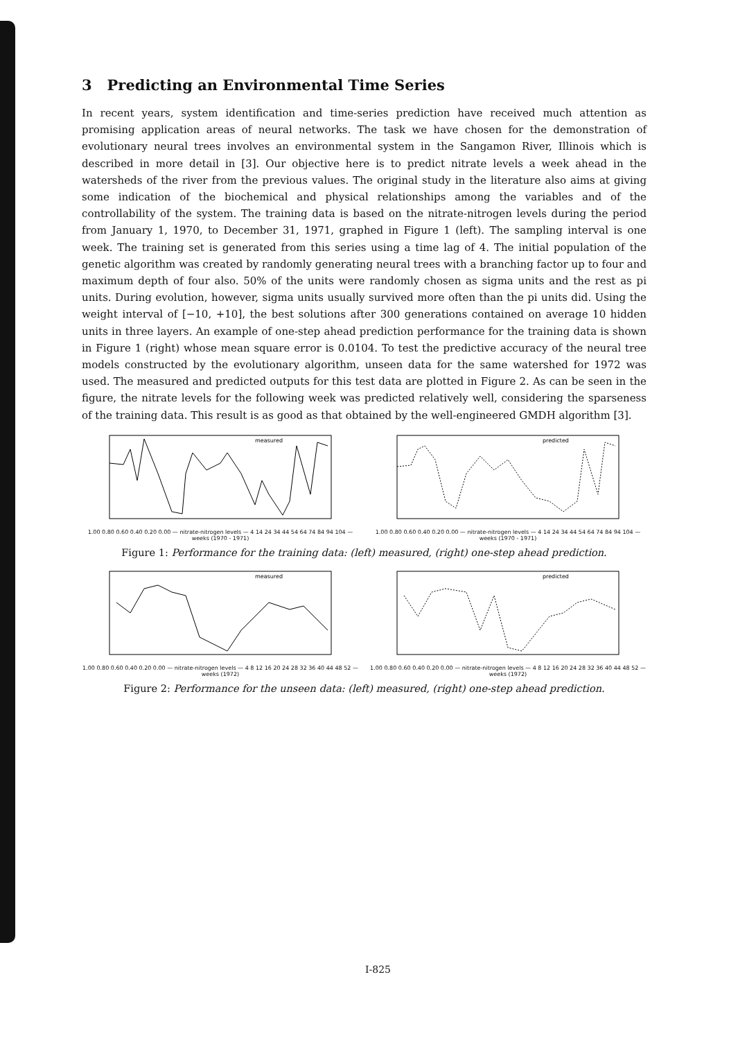3 Predicting an Environmental Time Series
In recent years, system identification and time-series prediction have received much attention as promising application areas of neural networks. The task we have chosen for the demonstration of evolutionary neural trees involves an environmental system in the Sangamon River, Illinois which is described in more detail in [3]. Our objective here is to predict nitrate levels a week ahead in the watersheds of the river from the previous values. The original study in the literature also aims at giving some indication of the biochemical and physical relationships among the variables and of the controllability of the system. The training data is based on the nitrate-nitrogen levels during the period from January 1, 1970, to December 31, 1971, graphed in Figure 1 (left). The sampling interval is one week. The training set is generated from this series using a time lag of 4. The initial population of the genetic algorithm was created by randomly generating neural trees with a branching factor up to four and maximum depth of four also. 50% of the units were randomly chosen as sigma units and the rest as pi units. During evolution, however, sigma units usually survived more often than the pi units did. Using the weight interval of [−10, +10], the best solutions after 300 generations contained on average 10 hidden units in three layers. An example of one-step ahead prediction performance for the training data is shown in Figure 1 (right) whose mean square error is 0.0104. To test the predictive accuracy of the neural tree models constructed by the evolutionary algorithm, unseen data for the same watershed for 1972 was used. The measured and predicted outputs for this test data are plotted in Figure 2. As can be seen in the figure, the nitrate levels for the following week was predicted relatively well, considering the sparseness of the training data. This result is as good as that obtained by the well-engineered GMDH algorithm [3].
measured
1.00 0.80 0.60 0.40 0.20 0.00 — nitrate-nitrogen levels — 4 14 24 34 44 54 64 74 84 94 104 — weeks (1970 - 1971)
predicted
1.00 0.80 0.60 0.40 0.20 0.00 — nitrate-nitrogen levels — 4 14 24 34 44 54 64 74 84 94 104 — weeks (1970 - 1971)
Figure 1: Performance for the training data: (left) measured, (right) one-step ahead prediction.
measured
1.00 0.80 0.60 0.40 0.20 0.00 — nitrate-nitrogen levels — 4 8 12 16 20 24 28 32 36 40 44 48 52 — weeks (1972)
predicted
1.00 0.80 0.60 0.40 0.20 0.00 — nitrate-nitrogen levels — 4 8 12 16 20 24 28 32 36 40 44 48 52 — weeks (1972)
Figure 2: Performance for the unseen data: (left) measured, (right) one-step ahead prediction.
I-825